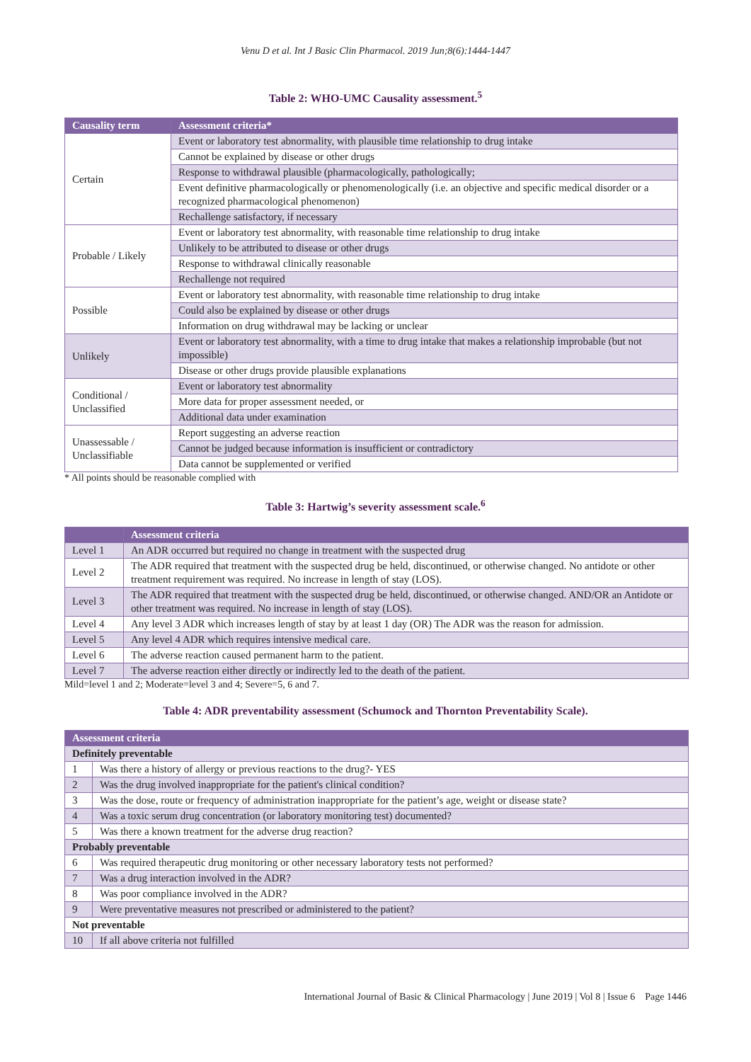Venu D et al. Int J Basic Clin Pharmacol. 2019 Jun;8(6):1444-1447
Table 2: WHO-UMC Causality assessment.<sup>5</sup>
| Causality term | Assessment criteria* |
| --- | --- |
| Certain | Event or laboratory test abnormality, with plausible time relationship to drug intake |
| | Cannot be explained by disease or other drugs |
| | Response to withdrawal plausible (pharmacologically, pathologically; |
| | Event definitive pharmacologically or phenomenologically (i.e. an objective and specific medical disorder or a recognized pharmacological phenomenon) |
| | Rechallenge satisfactory, if necessary |
| Probable / Likely | Event or laboratory test abnormality, with reasonable time relationship to drug intake |
| | Unlikely to be attributed to disease or other drugs |
| | Response to withdrawal clinically reasonable |
| | Rechallenge not required |
| Possible | Event or laboratory test abnormality, with reasonable time relationship to drug intake |
| | Could also be explained by disease or other drugs |
| | Information on drug withdrawal may be lacking or unclear |
| Unlikely | Event or laboratory test abnormality, with a time to drug intake that makes a relationship improbable (but not impossible) |
| | Disease or other drugs provide plausible explanations |
| Conditional / Unclassified | Event or laboratory test abnormality |
| | More data for proper assessment needed, or |
| | Additional data under examination |
| Unassessable / Unclassifiable | Report suggesting an adverse reaction |
| | Cannot be judged because information is insufficient or contradictory |
| | Data cannot be supplemented or verified |
* All points should be reasonable complied with
Table 3: Hartwig’s severity assessment scale.<sup>6</sup>
| | Assessment criteria |
| --- | --- |
| Level 1 | An ADR occurred but required no change in treatment with the suspected drug |
| Level 2 | The ADR required that treatment with the suspected drug be held, discontinued, or otherwise changed. No antidote or other treatment requirement was required. No increase in length of stay (LOS). |
| Level 3 | The ADR required that treatment with the suspected drug be held, discontinued, or otherwise changed. AND/OR an Antidote or other treatment was required. No increase in length of stay (LOS). |
| Level 4 | Any level 3 ADR which increases length of stay by at least 1 day (OR) The ADR was the reason for admission. |
| Level 5 | Any level 4 ADR which requires intensive medical care. |
| Level 6 | The adverse reaction caused permanent harm to the patient. |
| Level 7 | The adverse reaction either directly or indirectly led to the death of the patient. |
Mild=level 1 and 2; Moderate=level 3 and 4; Severe=5, 6 and 7.
Table 4: ADR preventability assessment (Schumock and Thornton Preventability Scale).
| Assessment criteria | |
| --- | --- |
| Definitely preventable | |
| 1 | Was there a history of allergy or previous reactions to the drug?- YES |
| 2 | Was the drug involved inappropriate for the patient's clinical condition? |
| 3 | Was the dose, route or frequency of administration inappropriate for the patient’s age, weight or disease state? |
| 4 | Was a toxic serum drug concentration (or laboratory monitoring test) documented? |
| 5 | Was there a known treatment for the adverse drug reaction? |
| Probably preventable | |
| 6 | Was required therapeutic drug monitoring or other necessary laboratory tests not performed? |
| 7 | Was a drug interaction involved in the ADR? |
| 8 | Was poor compliance involved in the ADR? |
| 9 | Were preventative measures not prescribed or administered to the patient? |
| Not preventable | |
| 10 | If all above criteria not fulfilled |
International Journal of Basic & Clinical Pharmacology | June 2019 | Vol 8 | Issue 6 Page 1446